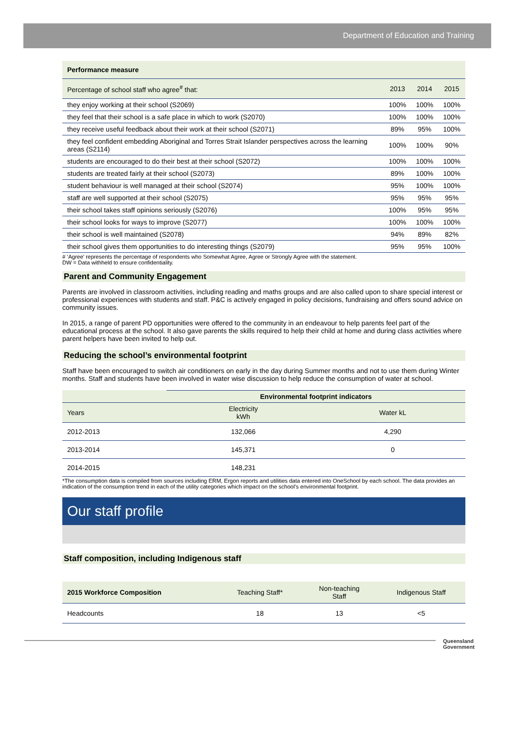Department of Education and Training
| Performance measure | | | |
| --- | --- | --- | --- |
| Percentage of school staff who agree<sup>#</sup> that: | 2013 | 2014 | 2015 |
| they enjoy working at their school (S2069) | 100% | 100% | 100% |
| they feel that their school is a safe place in which to work (S2070) | 100% | 100% | 100% |
| they receive useful feedback about their work at their school (S2071) | 89% | 95% | 100% |
| they feel confident embedding Aboriginal and Torres Strait Islander perspectives across the learning areas (S2114) | 100% | 100% | 90% |
| students are encouraged to do their best at their school (S2072) | 100% | 100% | 100% |
| students are treated fairly at their school (S2073) | 89% | 100% | 100% |
| student behaviour is well managed at their school (S2074) | 95% | 100% | 100% |
| staff are well supported at their school (S2075) | 95% | 95% | 95% |
| their school takes staff opinions seriously (S2076) | 100% | 95% | 95% |
| their school looks for ways to improve (S2077) | 100% | 100% | 100% |
| their school is well maintained (S2078) | 94% | 89% | 82% |
| their school gives them opportunities to do interesting things (S2079) | 95% | 95% | 100% |
# ‘Agree’ represents the percentage of respondents who Somewhat Agree, Agree or Strongly Agree with the statement.
DW = Data withheld to ensure confidentiality.
Parent and Community Engagement
Parents are involved in classroom activities, including reading and maths groups and are also called upon to share special interest or professional experiences with students and staff. P&C is actively engaged in policy decisions, fundraising and offers sound advice on community issues.
In 2015, a range of parent PD opportunities were offered to the community in an endeavour to help parents feel part of the educational process at the school. It also gave parents the skills required to help their child at home and during class activities where parent helpers have been invited to help out.
Reducing the school’s environmental footprint
Staff have been encouraged to switch air conditioners on early in the day during Summer months and not to use them during Winter months. Staff and students have been involved in water wise discussion to help reduce the consumption of water at school.
| | Environmental footprint indicators | |
| --- | --- | --- |
| Years | Electricity kWh | Water kL |
| 2012-2013 | 132,066 | 4,290 |
| 2013-2014 | 145,371 | 0 |
| 2014-2015 | 148,231 | |
*The consumption data is compiled from sources including ERM, Ergon reports and utilities data entered into OneSchool by each school. The data provides an indication of the consumption trend in each of the utility categories which impact on the school’s environmental footprint.
Our staff profile
Staff composition, including Indigenous staff
| 2015 Workforce Composition | Teaching Staff* | Non-teaching Staff | Indigenous Staff |
| --- | --- | --- | --- |
| Headcounts | 18 | 13 | <5 |
Queensland
Government